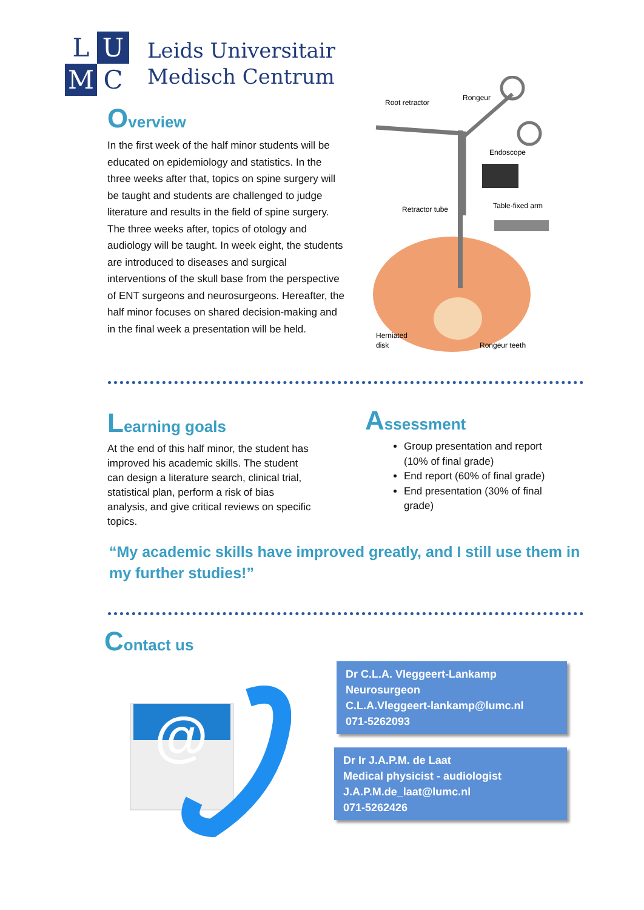L
U
M
C
Leids Universitair
Medisch Centrum
Overview
In the first week of the half minor students will be educated on epidemiology and statistics. In the three weeks after that, topics on spine surgery will be taught and students are challenged to judge literature and results in the field of spine surgery. The three weeks after, topics of otology and audiology will be taught. In week eight, the students are introduced to diseases and surgical interventions of the skull base from the perspective of ENT surgeons and neurosurgeons. Hereafter, the half minor focuses on shared decision-making and in the final week a presentation will be held.
Root retractor
Rongeur
Endoscope
Retractor tube
Table-fixed arm
Herniated
disk
Rongeur teeth
Learning goals
At the end of this half minor, the student has improved his academic skills. The student can design a literature search, clinical trial, statistical plan, perform a risk of bias analysis, and give critical reviews on specific topics.
Assessment
Group presentation and report (10% of final grade)
End report (60% of final grade)
End presentation (30% of final grade)
“My academic skills have improved greatly, and I still use them in my further studies!”
Contact us
@
Dr C.L.A. Vleggeert-Lankamp
Neurosurgeon
C.L.A.Vleggeert-lankamp@lumc.nl
071-5262093
Dr Ir J.A.P.M. de Laat
Medical physicist - audiologist
J.A.P.M.de_laat@lumc.nl
071-5262426